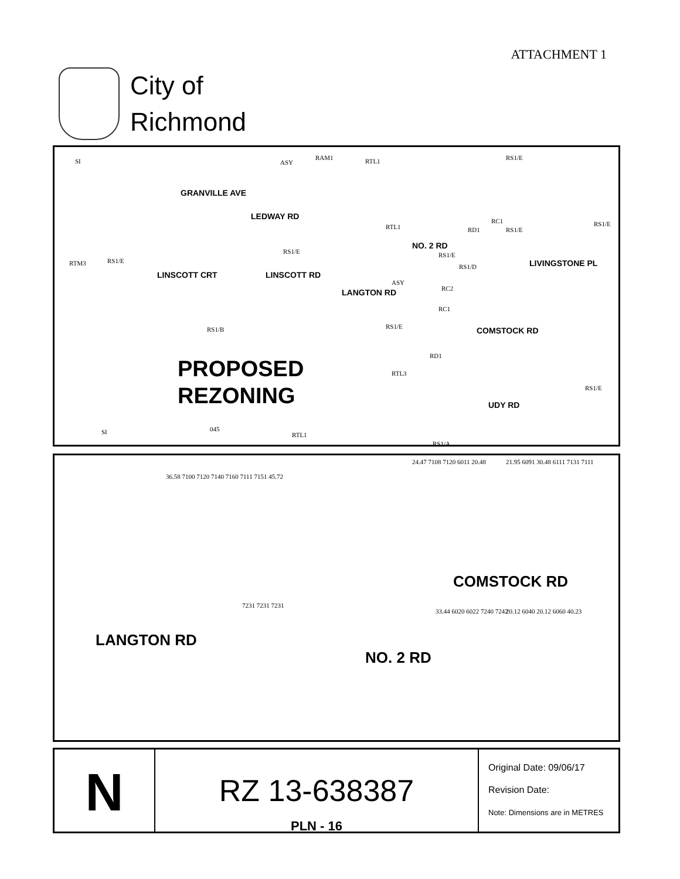ATTACHMENT 1
City of
Richmond
GRANVILLE AVE
LINSCOTT CRT LINSCOTT RD
LEDWAY RD
LANGTON RD
NO. 2 RD
LIVINGSTONE PL
COMSTOCK RD
UDY RD
SI ASY
RAM1 RTL1 RS1/E
RTL1 RD1
RC1
RS1/E
RS1/E
RTM3 RS1/E
RS1/E RS1/E
RS1/D
ASY
RC2
RC1
RS1/E RS1/B
RD1
RTL3
RS1/E
SI 045
RTL1
RS1/A
PROPOSED
REZONING
LANGTON RD
COMSTOCK RD
NO. 2 RD
36.58 7100 7120 7140 7160 7111 7151 45.72
24.47 7108 7120 6011 20.48 21.95 6091 30.48 6111 7131 7111
33.44 6020 6022 7240 7242 20.12 6040 20.12 6060 40.23
7231 7231 7231
N
RZ 13-638387
PLN - 16
Original Date: 09/06/17
Revision Date:
Note: Dimensions are in METRES